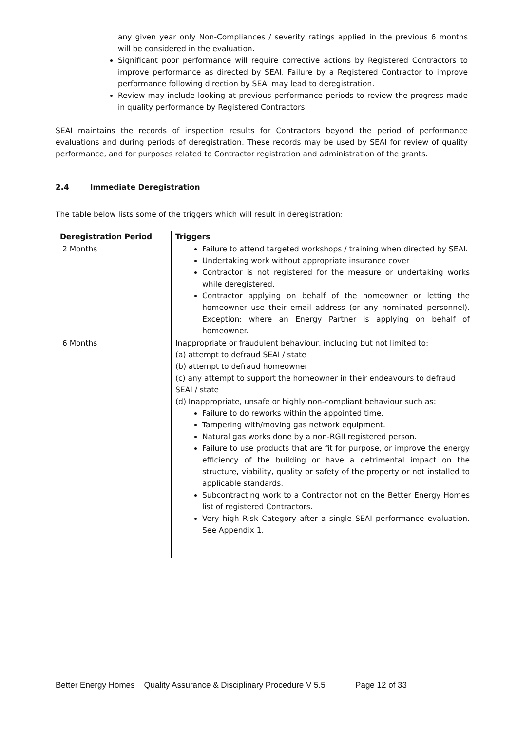any given year only Non-Compliances / severity ratings applied in the previous 6 months will be considered in the evaluation.
Significant poor performance will require corrective actions by Registered Contractors to improve performance as directed by SEAI. Failure by a Registered Contractor to improve performance following direction by SEAI may lead to deregistration.
Review may include looking at previous performance periods to review the progress made in quality performance by Registered Contractors.
SEAI maintains the records of inspection results for Contractors beyond the period of performance evaluations and during periods of deregistration. These records may be used by SEAI for review of quality performance, and for purposes related to Contractor registration and administration of the grants.
2.4 Immediate Deregistration
The table below lists some of the triggers which will result in deregistration:
| Deregistration Period | Triggers |
| --- | --- |
| 2 Months | Failure to attend targeted workshops / training when directed by SEAI. Undertaking work without appropriate insurance cover Contractor is not registered for the measure or undertaking works while deregistered. Contractor applying on behalf of the homeowner or letting the homeowner use their email address (or any nominated personnel). Exception: where an Energy Partner is applying on behalf of homeowner. |
| 6 Months | Inappropriate or fraudulent behaviour, including but not limited to: (a) attempt to defraud SEAI / state (b) attempt to defraud homeowner (c) any attempt to support the homeowner in their endeavours to defraud SEAI / state (d) Inappropriate, unsafe or highly non-compliant behaviour such as: Failure to do reworks within the appointed time. Tampering with/moving gas network equipment. Natural gas works done by a non-RGII registered person. Failure to use products that are fit for purpose, or improve the energy efficiency of the building or have a detrimental impact on the structure, viability, quality or safety of the property or not installed to applicable standards. Subcontracting work to a Contractor not on the Better Energy Homes list of registered Contractors. Very high Risk Category after a single SEAI performance evaluation. See Appendix 1. |
Better Energy Homes Quality Assurance & Disciplinary Procedure V 5.5 Page 12 of 33